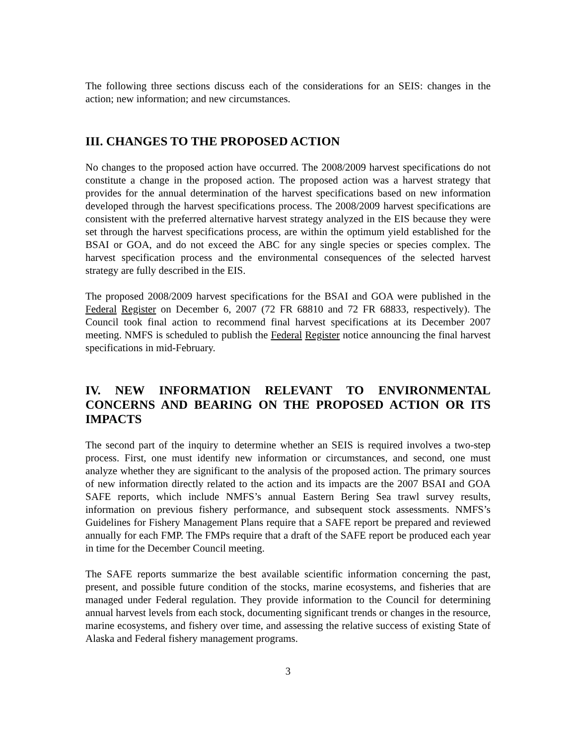The following three sections discuss each of the considerations for an SEIS: changes in the action; new information; and new circumstances.
III. CHANGES TO THE PROPOSED ACTION
No changes to the proposed action have occurred. The 2008/2009 harvest specifications do not constitute a change in the proposed action. The proposed action was a harvest strategy that provides for the annual determination of the harvest specifications based on new information developed through the harvest specifications process. The 2008/2009 harvest specifications are consistent with the preferred alternative harvest strategy analyzed in the EIS because they were set through the harvest specifications process, are within the optimum yield established for the BSAI or GOA, and do not exceed the ABC for any single species or species complex. The harvest specification process and the environmental consequences of the selected harvest strategy are fully described in the EIS.
The proposed 2008/2009 harvest specifications for the BSAI and GOA were published in the Federal Register on December 6, 2007 (72 FR 68810 and 72 FR 68833, respectively). The Council took final action to recommend final harvest specifications at its December 2007 meeting. NMFS is scheduled to publish the Federal Register notice announcing the final harvest specifications in mid-February.
IV. NEW INFORMATION RELEVANT TO ENVIRONMENTAL CONCERNS AND BEARING ON THE PROPOSED ACTION OR ITS IMPACTS
The second part of the inquiry to determine whether an SEIS is required involves a two-step process. First, one must identify new information or circumstances, and second, one must analyze whether they are significant to the analysis of the proposed action. The primary sources of new information directly related to the action and its impacts are the 2007 BSAI and GOA SAFE reports, which include NMFS’s annual Eastern Bering Sea trawl survey results, information on previous fishery performance, and subsequent stock assessments. NMFS’s Guidelines for Fishery Management Plans require that a SAFE report be prepared and reviewed annually for each FMP. The FMPs require that a draft of the SAFE report be produced each year in time for the December Council meeting.
The SAFE reports summarize the best available scientific information concerning the past, present, and possible future condition of the stocks, marine ecosystems, and fisheries that are managed under Federal regulation. They provide information to the Council for determining annual harvest levels from each stock, documenting significant trends or changes in the resource, marine ecosystems, and fishery over time, and assessing the relative success of existing State of Alaska and Federal fishery management programs.
3